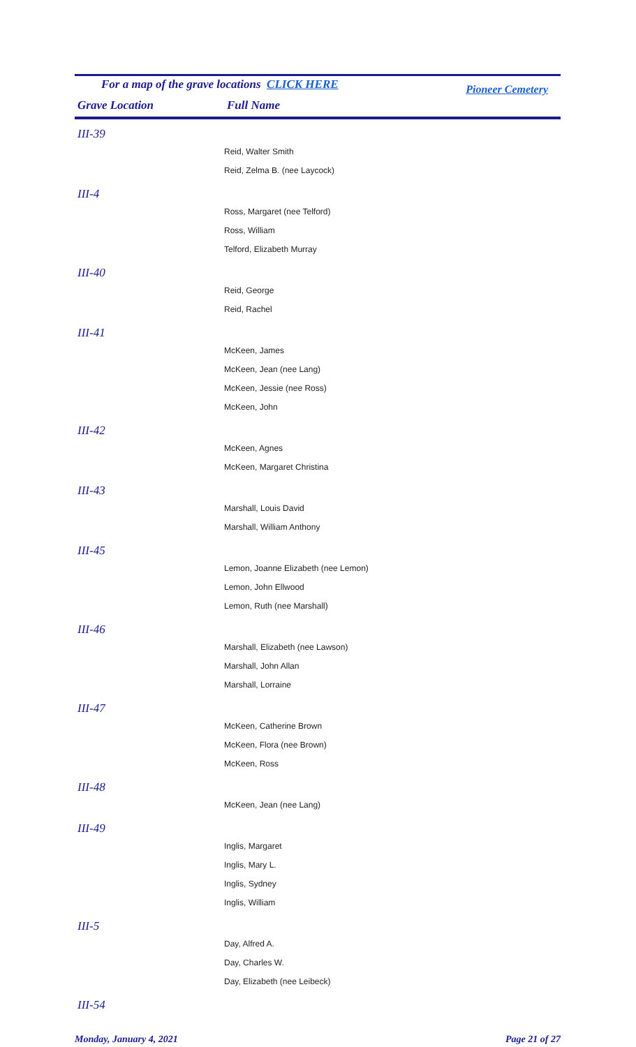For a map of the grave locations CLICK HERE Pioneer Cemetery
| Grave Location | Full Name |
| --- | --- |
| III-39 |
| Reid, Walter Smith |
| Reid, Zelma B. (nee Laycock) |
| III-4 |
| Ross, Margaret (nee Telford) |
| Ross, William |
| Telford, Elizabeth Murray |
| III-40 |
| Reid, George |
| Reid, Rachel |
| III-41 |
| McKeen, James |
| McKeen, Jean (nee Lang) |
| McKeen, Jessie (nee Ross) |
| McKeen, John |
| III-42 |
| McKeen, Agnes |
| McKeen, Margaret Christina |
| III-43 |
| Marshall, Louis David |
| Marshall, William Anthony |
| III-45 |
| Lemon, Joanne Elizabeth (nee Lemon) |
| Lemon, John Ellwood |
| Lemon, Ruth (nee Marshall) |
| III-46 |
| Marshall, Elizabeth (nee Lawson) |
| Marshall, John Allan |
| Marshall, Lorraine |
| III-47 |
| McKeen, Catherine Brown |
| McKeen, Flora (nee Brown) |
| McKeen, Ross |
| III-48 |
| McKeen, Jean (nee Lang) |
| III-49 |
| Inglis, Margaret |
| Inglis, Mary L. |
| Inglis, Sydney |
| Inglis, William |
| III-5 |
| Day, Alfred A. |
| Day, Charles W. |
| Day, Elizabeth (nee Leibeck) |
| III-54 |
Monday, January 4, 2021 Page 21 of 27